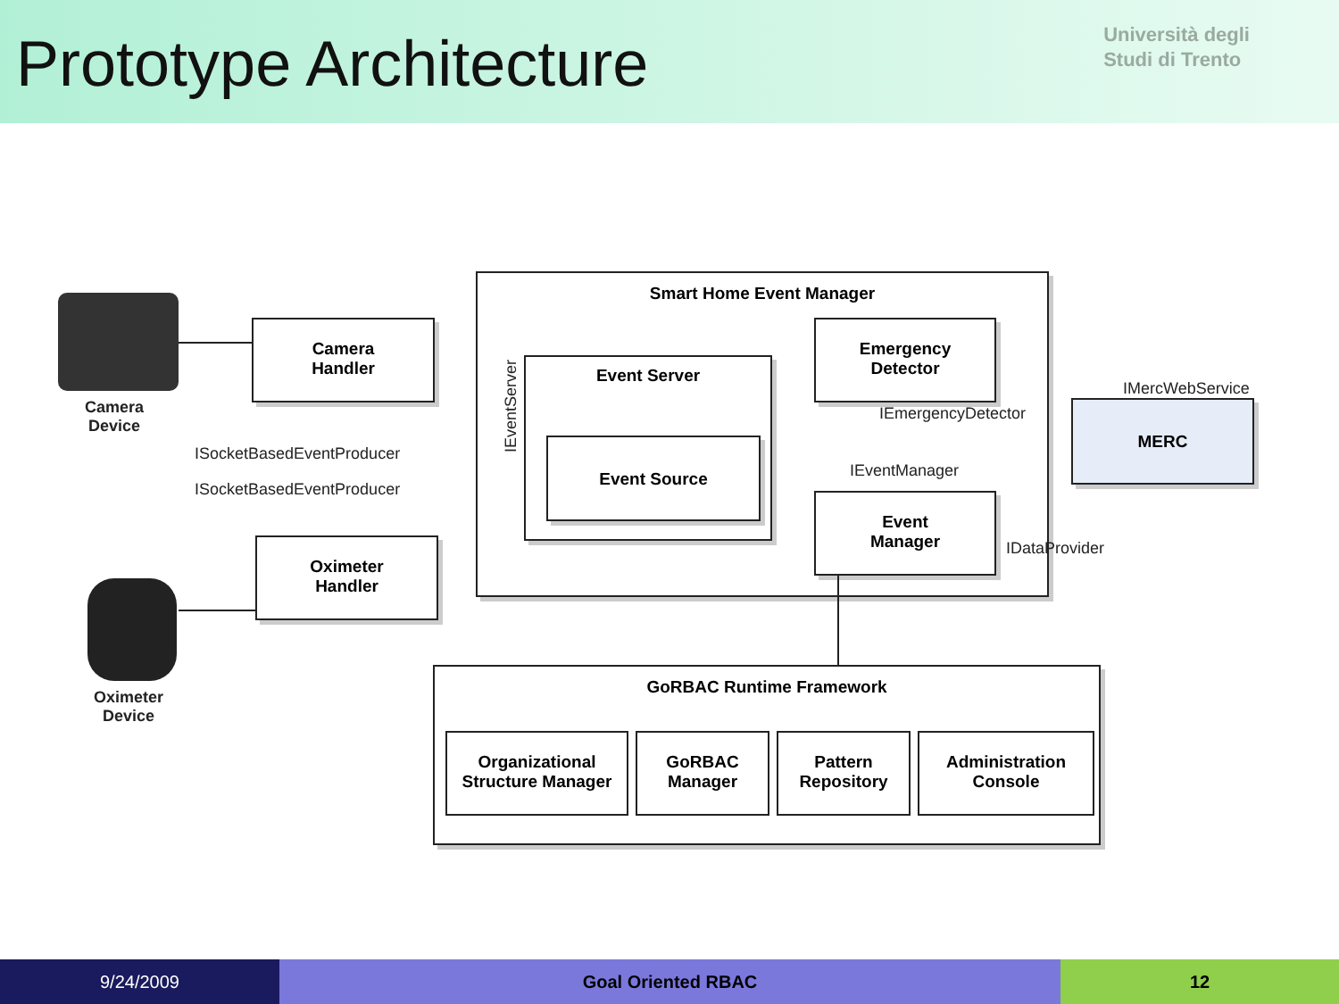Prototype Architecture
Università degli
Studi di Trento
Camera
Device
Oximeter
Device
Camera
Handler
Oximeter
Handler
ISocketBasedEventProducer
ISocketBasedEventProducer
Smart Home Event Manager
IEventServer
Event Server
Event Source
Emergency
Detector
IEmergencyDetector
IEventManager
Event
Manager
IDataProvider
IMercWebService
MERC
GoRBAC Runtime Framework
Organizational
Structure Manager
GoRBAC
Manager
Pattern
Repository
Administration
Console
9/24/2009 Goal Oriented RBAC 12